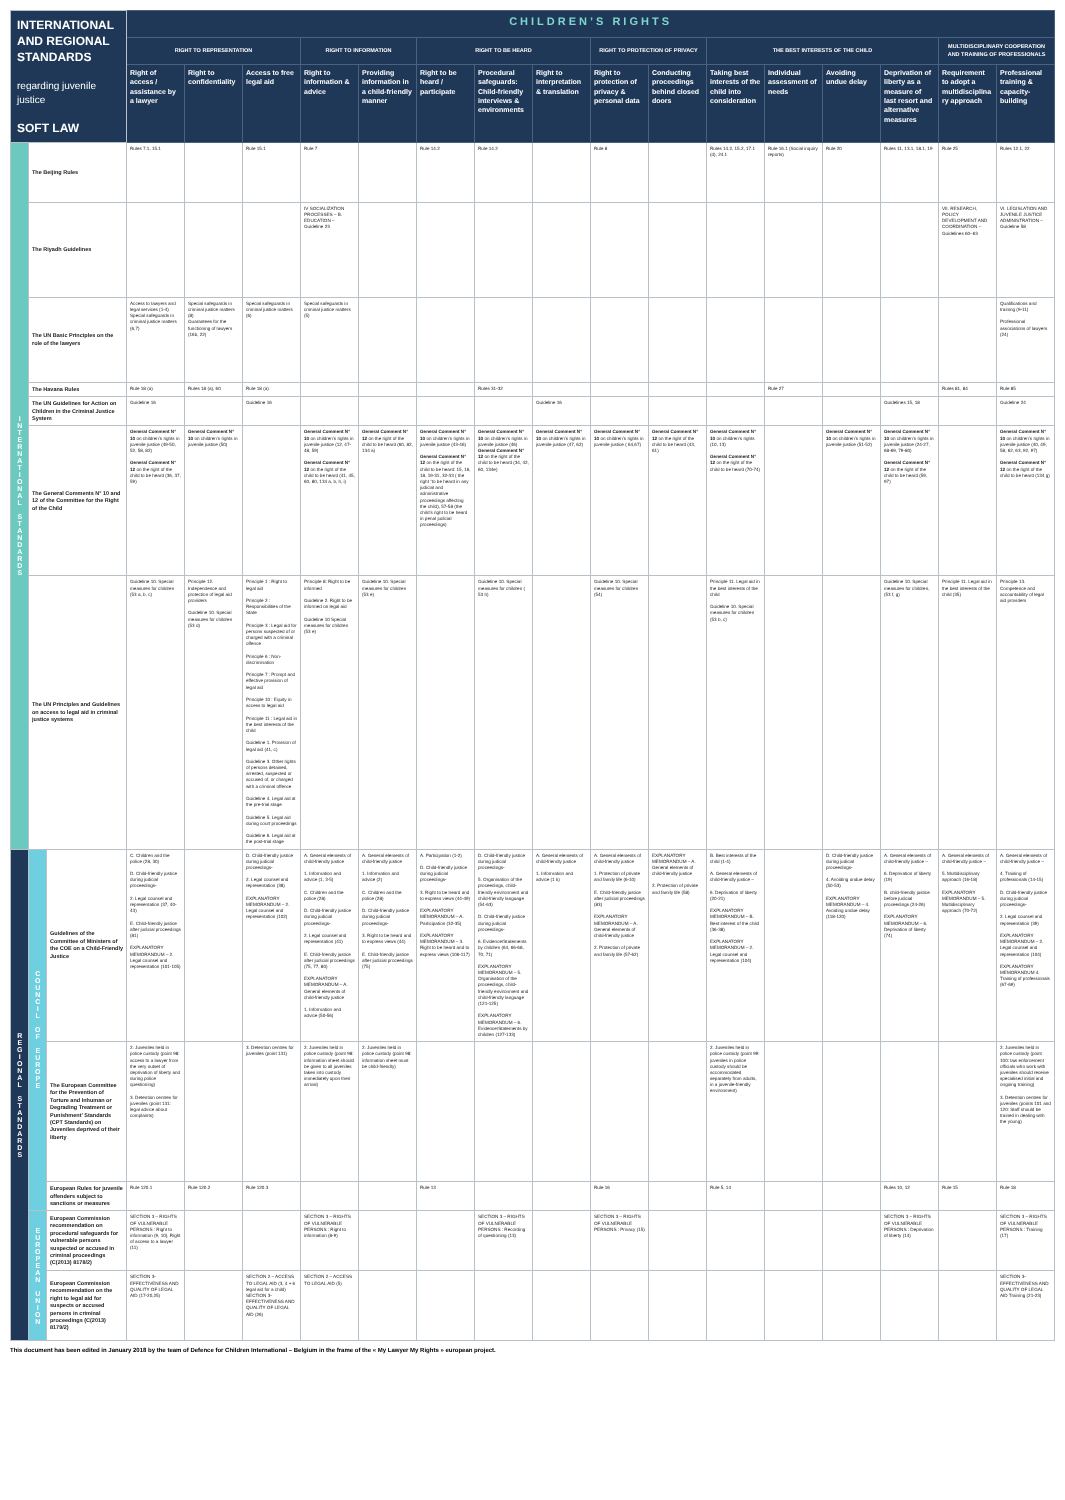| INTERNATIONAL AND REGIONAL STANDARDS regarding juvenile justice SOFT LAW | | | CHILDREN’S RIGHTS | | | | | | | | | | | | | | | |
| | | | RIGHT TO REPRESENTATION | | | RIGHT TO INFORMATION | | RIGHT TO BE HEARD | | | RIGHT TO PROTECTION OF PRIVACY | | THE BEST INTERESTS OF THE CHILD | | | | MULTIDISCIPLINARY COOPERATION AND TRAINING OF PROFESSIONALS | |
| | | | Right of access / assistance by a lawyer | Right to confidentiality | Access to free legal aid | Right to information & advice | Providing information in a child-friendly manner | Right to be heard / participate | Procedural safeguards: Child-friendly interviews & environments | Right to interpretation & translation | Right to protection of privacy & personal data | Conducting proceedings behind closed doors | Taking best interests of the child into consideration | Individual assessment of needs | Avoiding undue delay | Deprivation of liberty as a measure of last resort and alternative measures | Requirement to adopt a multidisciplinary approach | Professional training & capacity-building |
| INTERNATIONAL STANDARDS | The Beijing Rules | | Rules 7.1, 15.1 | | Rule 15.1 | Rule 7 | | Rule 14.2 | Rule 14.2 | | Rule 8 | | Rules 14.2, 15.2, 17.1 (d), 24.1 | Rule 16.1 (Social inquiry reports) | Rule 20 | Rules 11, 13.1, 18.1, 19 | Rule 25 | Rules 12.1, 22 |
| | The Riyadh Guidelines | | | | | IV SOCIALIZATION PROCESSES – B. EDUCATION – Guideline 23 | | | | | | | | | | | VII. RESEARCH, POLICY DEVELOPMENT AND COORDINATION – Guidelines 60–63 | VI. LEGISLATION AND JUVENILE JUSTICE ADMINISTRATION – Guideline 58 |
| | The UN Basic Principles on the role of the lawyers | | Access to lawyers and legal services (1-4) Special safeguards in criminal justice matters (6,7) | Special safeguards in criminal justice matters (8) Guarantees for the functioning of lawyers (16b, 22) | Special safeguards in criminal justice matters (6) | Special safeguards in criminal justice matters (5) | | | | | | | | | | | | Qualifications and training (9-11) Professional associations of lawyers (24) |
| | The Havana Rules | | Rule 18 (a) | Rules 18 (a), 60 | Rule 18 (a) | | | | Rules 31-32 | | | | | Rule 27 | | | Rules 81, 84 | Rule 85 |
| | The UN Guidelines for Action on Children in the Criminal Justice System | | Guideline 16 | | Guideline 16 | | | | | Guideline 16 | | | | | | Guidelines 15, 18 | | Guideline 24 |
| | The General Comments N° 10 and 12 of the Committee for the Right of the Child | | General Comment N° 10 on children’s rights in juvenile justice (49-50, 52, 58, 82) General Comment N° 12 on the right of the child to be heard (36, 37, 59) | General Comment N° 10 on children’s rights in juvenile justice (50) | | General Comment N° 10 on children’s rights in juvenile justice (12, 47-48, 59) General Comment N° 12 on the right of the child to be heard (41, 45, 60, 80, 134 a, b, h, i) | General Comment N° 12 on the right of the child to be heard (60, 82, 134 a) | General Comment N° 10 on children’s rights in juvenile justice (43-46) General Comment N° 12 on the right of the child to be heard: 15, 16, 18, 19-31, 32-33 ( the right “to be heard in any judicial and administrative proceedings affecting the child), 57-58 (the child’s right to be heard in penal judicial proceedings) | General Comment N° 10 on children’s rights in juvenile justice (46) General Comment N° 12 on the right of the child to be heard (34, 42, 60, 134e) | General Comment N° 10 on children’s rights in juvenile justice (47, 62) | General Comment N° 10 on children’s rights in juvenile justice ( 64,67) | General Comment N° 12 on the right of the child to be heard (43, 61) | General Comment N° 10 on children’s rights (10, 13) General Comment N° 12 on the right of the child to be heard (70-74) | | General Comment N° 10 on children’s rights in juvenile justice (51-52) | General Comment N° 10 on children’s rights in juvenile justice (24-27, 68-69, 79-80) General Comment N° 12 on the right of the child to be heard (59, 97) | | General Comment N° 10 on children’s rights in juvenile justice (40, 49, 58, 62, 63, 92, 97) General Comment N° 12 on the right of the child to be heard (134 g) |
| | The UN Principles and Guidelines on access to legal aid in criminal justice systems | | Guideline 10. Special measures for children (53 a, b, c) | Principle 12. Independence and protection of legal aid providers Guideline 10. Special measures for children (53 d) | Principle 1 : Right to legal aid Principle 2 : Responsibilities of the State Principle 3 : Legal aid for persons suspected of or charged with a criminal offence Principle 6 : Non-discrimination Principle 7 : Prompt and effective provision of legal aid Principle 10 : Equity in access to legal aid Principle 11 : Legal aid in the best interests of the child Guideline 1. Provision of legal aid (41, c) Guideline 3. Other rights of persons detained, arrested, suspected or accused of, or charged with a criminal offence Guideline 4. Legal aid at the pre-trial stage Guideline 5. Legal aid during court proceedings Guideline 6. Legal aid at the post-trial stage | Principle 8: Right to be informed Guideline 2. Right to be informed on legal aid Guideline 10 Special measures for children (53 e) | Guideline 10. Special measures for children (53 e) | | Guideline 10. Special measures for children ( 53 h) | | Guideline 10. Special measures for children (54) | | Principle 11. Legal aid in the best interests of the child Guideline 10. Special measures for children (53 b, c) | | | Guideline 10. Special measures for children, (53 f, g) | Principle 11. Legal aid in the best interests of the child (35) | Principle 13. Competence and accountability of legal aid providers |
| REGIONAL STANDARDS | COUNCIL OF EUROPE | Guidelines of the Committee of Ministers of the COE on a Child-Friendly Justice | C. Children and the police (28, 30) D. Child-friendly justice during judicial proceedings- 2. Legal counsel and representation (37, 40-43) E. Child-friendly justice after judicial proceedings (81) EXPLANATORY MEMORANDUM – 2. Legal counsel and representation (101-105) | | D. Child-friendly justice during judicial proceedings- 2. Legal counsel and representation (38) EXPLANATORY MEMORANDUM – 2. Legal counsel and representation (102) | A. General elements of child-friendly justice 1. Information and advice (1, 3-5) C. Children and the police (28) D. Child-friendly justice during judicial proceedings- 2. Legal counsel and representation (41) E. Child-friendly justice after judicial proceedings (75, 77, 80) EXPLANATORY MEMORANDUM – A. General elements of child-friendly justice 1. Information and advice (50-56) | A. General elements of child-friendly justice 1. Information and advice (2) C. Children and the police (28) D. Child-friendly justice during judicial proceedings- 3. Right to be heard and to express views (44) E. Child-friendly justice after judicial proceedings (75) | A. Participation (1-2) D. Child-friendly justice during judicial proceedings- 3. Right to be heard and to express views (44-49) EXPLANATORY MEMORANDUM – A. Participation (32-35) EXPLANATORY MEMORANDUM – 3. Right to be heard and to express views (106-117) | D. Child-friendly justice during judicial proceedings- 5. Organisation of the proceedings, child-friendly environment and child-friendly language (54-63) D. Child-friendly justice during judicial proceedings- 6. Evidence/Statements by children (64, 66-68, 70, 71) EXPLANATORY MEMORANDUM – 5. Organisation of the proceedings, child-friendly environment and child-friendly language (121-125) EXPLANATORY MEMORANDUM – 6. Evidence/Statements by children (127-133) | A. General elements of child-friendly justice 1. Information and advice (1 k) | A. General elements of child-friendly justice 1. Protection of private and family life (6-10) E. Child-friendly justice after judicial proceedings (83) EXPLANATORY MEMORANDUM – A. General elements of child-friendly justice 2. Protection of private and family life (57-62) | EXPLANATORY MEMORANDUM – A. General elements of child-friendly justice 2. Protection of private and family life (58) | B. Best interests of the child (1-4) A. General elements of child-friendly justice – 6. Deprivation of liberty (20-21) EXPLANATORY MEMORANDUM – B. Best interest of the child (36-38) EXPLANATORY MEMORANDUM – 2. Legal counsel and representation (104) | | D. Child-friendly justice during judicial proceedings- 4. Avoiding undue delay (50-53) EXPLANATORY MEMORANDUM – 4. Avoiding undue delay (118-120) | A. General elements of child-friendly justice – 6. Deprivation of liberty (19) B. child-friendly justice before judicial proceedings (24-26) EXPLANATORY MEMORANDUM – 6. Deprivation of liberty (74) | A. General elements of child-friendly justice – 5. Multidisciplinary approach (16-18) EXPLANATORY MEMORANDUM – 5. Multidisciplinary approach (70-72) | A. General elements of child-friendly justice – 4. Training of professionals (14-15) D. Child-friendly justice during judicial proceedings- 2. Legal counsel and representation (39) EXPLANATORY MEMORANDUM – 2. Legal counsel and representation (104) EXPLANATORY MEMORANDUM 4. Training of professionals (67-69) |
| | | The European Committee for the Prevention of Torture and Inhuman or Degrading Treatment or Punishment’ Standards (CPT Standards) on Juveniles deprived of their liberty | 2. Juveniles held in police custody (point 98: access to a lawyer from the very outset of deprivation of liberty and during police questioning) 3. Detention centres for juveniles (point 131: legal advice about complaints) | | 3. Detention centres for juveniles (point 131) | 2. Juveniles held in police custody (point 98: information sheet should be given to all juveniles taken into custody immediately upon their arrival) | 2. Juveniles held in police custody (point 98: information sheet must be child-friendly) | | | | | | 2. Juveniles held in police custody (point 99: juveniles in police custody should be accommodated separately from adults, in a juvenile-friendly environment) | | | | | 2. Juveniles held in police custody (point 100: law enforcement officials who work with juveniles should receive specialised initial and ongoing training) 3. Detention centres for juveniles (points 101 and 120: Staff should be trained in dealing with the young) |
| | | European Rules for juvenile offenders subject to sanctions or measures | Rule 120.1 | Rule 120.2 | Rule 120.3 | | | Rule 13 | | | Rule 16 | | Rule 5, 14 | | | Rules 10, 12 | Rule 15 | Rule 18 |
| | EUROPEAN UNION | European Commission recommendation on procedural safeguards for vulnerable persons suspected or accused in criminal proceedings (C(2013) 8178/2) | SECTION 3 – RIGHTS OF VULNERABLE PERSONS : Right to information (9, 10), Right of access to a lawyer (11) | | | SECTION 3 – RIGHTS OF VULNERABLE PERSONS : Right to information (8-9) | | | SECTION 3 – RIGHTS OF VULNERABLE PERSONS : Recording of questioning (13) | | SECTION 3 – RIGHTS OF VULNERABLE PERSONS : Privacy (15) | | | | | SECTION 3 – RIGHTS OF VULNERABLE PERSONS : Deprivation of liberty (14) | | SECTION 3 – RIGHTS OF VULNERABLE PERSONS : Training (17) |
| | | European Commission recommendation on the right to legal aid for suspects or accused persons in criminal proceedings (C(2013) 8179/2) | SECTION 3- EFFECTIVENESS AND QUALITY OF LEGAL AID (17-20,25) | | SECTION 2 – ACCESS TO LEGAL AID (3, 4 + 6 legal aid for a child) SECTION 3- EFFECTIVENESS AND QUALITY OF LEGAL AID (26) | SECTION 2 – ACCESS TO LEGAL AID (5) | | | | | | | | | | | | SECTION 3- EFFECTIVENESS AND QUALITY OF LEGAL AID Training (21-23) |
This document has been edited in January 2018 by the team of Defence for Children International – Belgium in the frame of the « My Lawyer My Rights » european project.